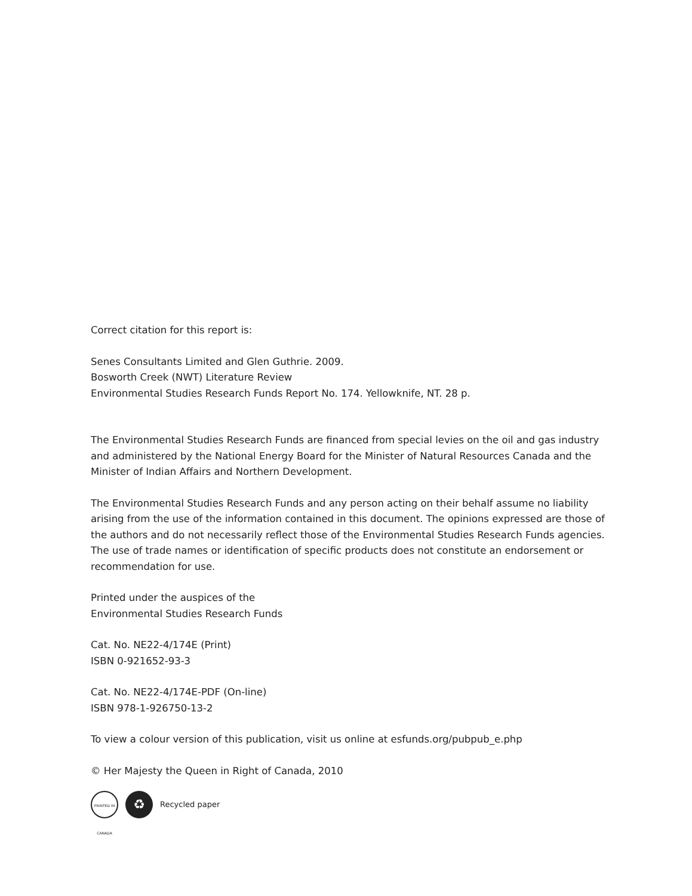Correct citation for this report is:
Senes Consultants Limited and Glen Guthrie. 2009.
Bosworth Creek (NWT) Literature Review
Environmental Studies Research Funds Report No. 174. Yellowknife, NT. 28 p.
The Environmental Studies Research Funds are financed from special levies on the oil and gas industry and administered by the National Energy Board for the Minister of Natural Resources Canada and the Minister of Indian Affairs and Northern Development.
The Environmental Studies Research Funds and any person acting on their behalf assume no liability arising from the use of the information contained in this document. The opinions expressed are those of the authors and do not necessarily reflect those of the Environmental Studies Research Funds agencies. The use of trade names or identification of specific products does not constitute an endorsement or recommendation for use.
Printed under the auspices of the
Environmental Studies Research Funds
Cat. No. NE22-4/174E (Print)
ISBN 0-921652-93-3
Cat. No. NE22-4/174E-PDF (On-line)
ISBN 978-1-926750-13-2
To view a colour version of this publication, visit us online at esfunds.org/pubpub_e.php
© Her Majesty the Queen in Right of Canada, 2010
PRINTED IN CANADA
♻
Recycled paper